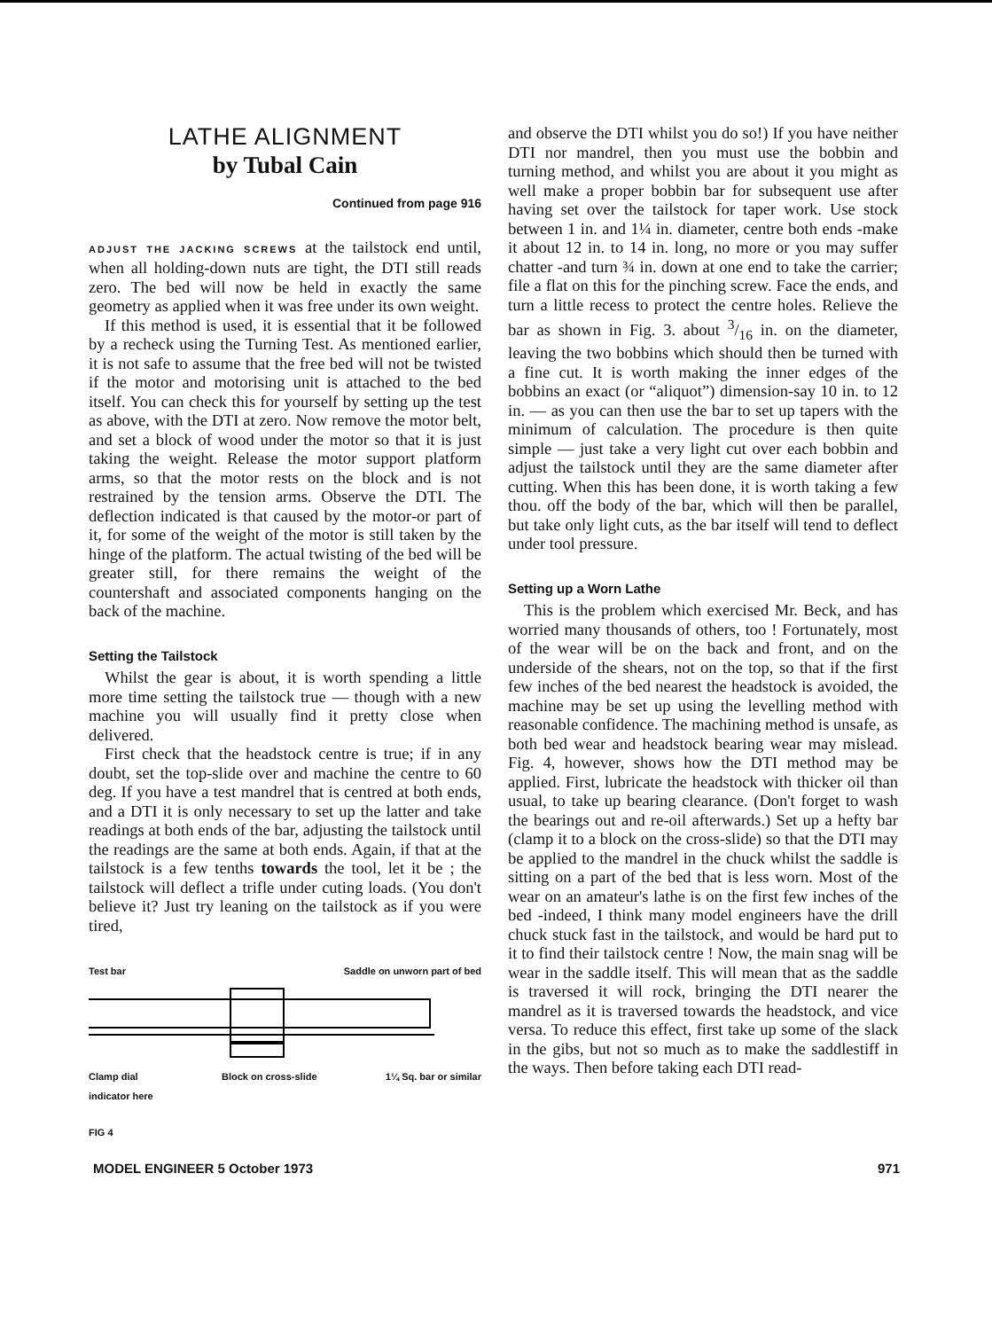LATHE ALIGNMENT
by Tubal Cain
Continued from page 916
ADJUST THE JACKING SCREWS at the tailstock end until, when all holding-down nuts are tight, the DTI still reads zero. The bed will now be held in exactly the same geometry as applied when it was free under its own weight.
If this method is used, it is essential that it be followed by a recheck using the Turning Test. As mentioned earlier, it is not safe to assume that the free bed will not be twisted if the motor and motorising unit is attached to the bed itself. You can check this for yourself by setting up the test as above, with the DTI at zero. Now remove the motor belt, and set a block of wood under the motor so that it is just taking the weight. Release the motor support platform arms, so that the motor rests on the block and is not restrained by the tension arms. Observe the DTI. The deflection indicated is that caused by the motor-or part of it, for some of the weight of the motor is still taken by the hinge of the platform. The actual twisting of the bed will be greater still, for there remains the weight of the countershaft and associated components hanging on the back of the machine.
Setting the Tailstock
Whilst the gear is about, it is worth spending a little more time setting the tailstock true — though with a new machine you will usually find it pretty close when delivered.
First check that the headstock centre is true; if in any doubt, set the top-slide over and machine the centre to 60 deg. If you have a test mandrel that is centred at both ends, and a DTI it is only necessary to set up the latter and take readings at both ends of the bar, adjusting the tailstock until the readings are the same at both ends. Again, if that at the tailstock is a few tenths towards the tool, let it be ; the tailstock will deflect a trifle under cuting loads. (You don't believe it? Just try leaning on the tailstock as if you were tired,
Test bar Saddle on unworn part of bed
Clamp dial
indicator here Block on cross-slide 1¼ Sq. bar or similar
FIG 4
and observe the DTI whilst you do so!) If you have neither DTI nor mandrel, then you must use the bobbin and turning method, and whilst you are about it you might as well make a proper bobbin bar for subsequent use after having set over the tailstock for taper work. Use stock between 1 in. and 1¼ in. diameter, centre both ends -make it about 12 in. to 14 in. long, no more or you may suffer chatter -and turn ¾ in. down at one end to take the carrier; file a flat on this for the pinching screw. Face the ends, and turn a little recess to protect the centre holes. Relieve the bar as shown in Fig. 3. about 3/16 in. on the diameter, leaving the two bobbins which should then be turned with a fine cut. It is worth making the inner edges of the bobbins an exact (or “aliquot”) dimension-say 10 in. to 12 in. — as you can then use the bar to set up tapers with the minimum of calculation. The procedure is then quite simple — just take a very light cut over each bobbin and adjust the tailstock until they are the same diameter after cutting. When this has been done, it is worth taking a few thou. off the body of the bar, which will then be parallel, but take only light cuts, as the bar itself will tend to deflect under tool pressure.
Setting up a Worn Lathe
This is the problem which exercised Mr. Beck, and has worried many thousands of others, too ! Fortunately, most of the wear will be on the back and front, and on the underside of the shears, not on the top, so that if the first few inches of the bed nearest the headstock is avoided, the machine may be set up using the levelling method with reasonable confidence. The machining method is unsafe, as both bed wear and headstock bearing wear may mislead. Fig. 4, however, shows how the DTI method may be applied. First, lubricate the headstock with thicker oil than usual, to take up bearing clearance. (Don't forget to wash the bearings out and re-oil afterwards.) Set up a hefty bar (clamp it to a block on the cross-slide) so that the DTI may be applied to the mandrel in the chuck whilst the saddle is sitting on a part of the bed that is less worn. Most of the wear on an amateur's lathe is on the first few inches of the bed -indeed, I think many model engineers have the drill chuck stuck fast in the tailstock, and would be hard put to it to find their tailstock centre ! Now, the main snag will be wear in the saddle itself. This will mean that as the saddle is traversed it will rock, bringing the DTI nearer the mandrel as it is traversed towards the headstock, and vice versa. To reduce this effect, first take up some of the slack in the gibs, but not so much as to make the saddlestiff in the ways. Then before taking each DTI read-
MODEL ENGINEER 5 October 1973 971